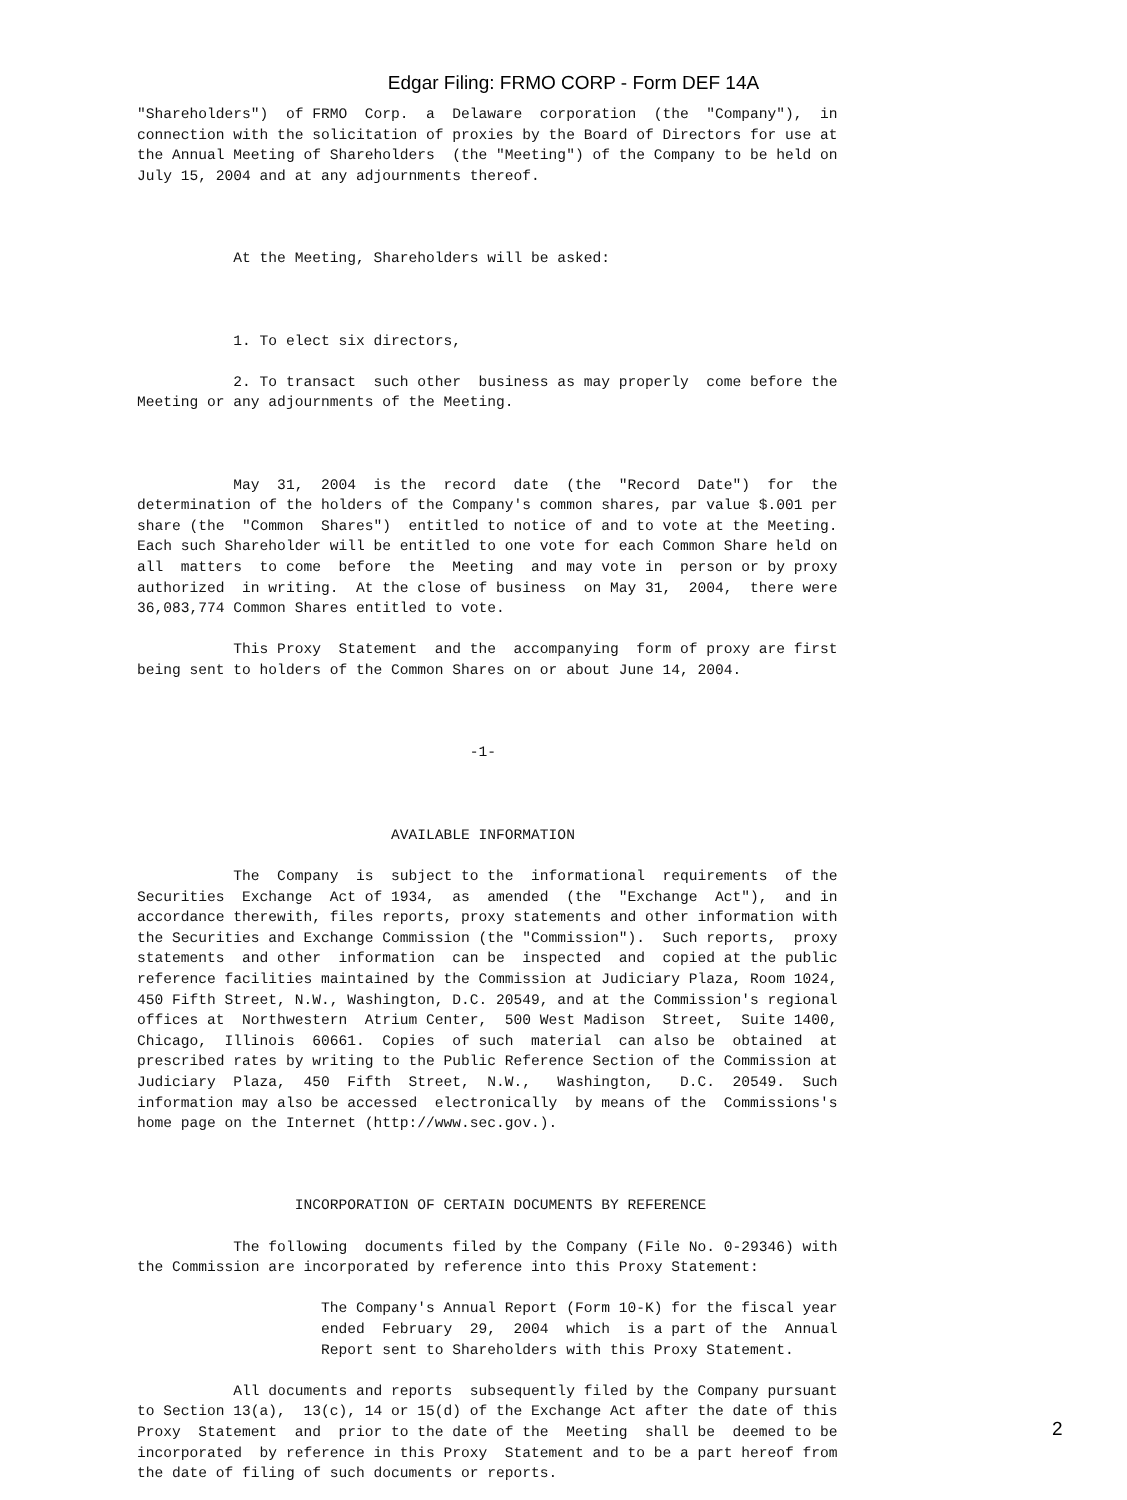Edgar Filing: FRMO CORP - Form DEF 14A
"Shareholders")  of FRMO  Corp.  a  Delaware  corporation  (the  "Company"),  in
connection with the solicitation of proxies by the Board of Directors for use at
the Annual Meeting of Shareholders  (the "Meeting") of the Company to be held on
July 15, 2004 and at any adjournments thereof.



           At the Meeting, Shareholders will be asked:



           1. To elect six directors,

           2. To transact  such other  business as may properly  come before the
Meeting or any adjournments of the Meeting.



           May  31,  2004  is the  record  date  (the  "Record  Date")  for  the
determination of the holders of the Company's common shares, par value $.001 per
share (the  "Common  Shares")  entitled to notice of and to vote at the Meeting.
Each such Shareholder will be entitled to one vote for each Common Share held on
all  matters  to come  before  the  Meeting  and may vote in  person or by proxy
authorized  in writing.  At the close of business  on May 31,  2004,  there were
36,083,774 Common Shares entitled to vote.

           This Proxy  Statement  and the  accompanying  form of proxy are first
being sent to holders of the Common Shares on or about June 14, 2004.



                                      -1-



                             AVAILABLE INFORMATION

           The  Company  is  subject to the  informational  requirements  of the
Securities  Exchange  Act of 1934,  as  amended  (the  "Exchange  Act"),  and in
accordance therewith, files reports, proxy statements and other information with
the Securities and Exchange Commission (the "Commission").  Such reports,  proxy
statements  and other  information  can be  inspected  and  copied at the public
reference facilities maintained by the Commission at Judiciary Plaza, Room 1024,
450 Fifth Street, N.W., Washington, D.C. 20549, and at the Commission's regional
offices at  Northwestern  Atrium Center,  500 West Madison  Street,  Suite 1400,
Chicago,  Illinois  60661.  Copies  of such  material  can also be  obtained  at
prescribed rates by writing to the Public Reference Section of the Commission at
Judiciary  Plaza,  450  Fifth  Street,  N.W.,   Washington,   D.C.  20549.  Such
information may also be accessed  electronically  by means of the  Commissions's
home page on the Internet (http://www.sec.gov.).



                  INCORPORATION OF CERTAIN DOCUMENTS BY REFERENCE

           The following  documents filed by the Company (File No. 0-29346) with
the Commission are incorporated by reference into this Proxy Statement:

                     The Company's Annual Report (Form 10-K) for the fiscal year
                     ended  February  29,  2004  which  is a part of the  Annual
                     Report sent to Shareholders with this Proxy Statement.

           All documents and reports  subsequently filed by the Company pursuant
to Section 13(a),  13(c), 14 or 15(d) of the Exchange Act after the date of this
Proxy  Statement  and  prior to the date of the  Meeting  shall be  deemed to be
incorporated  by reference in this Proxy  Statement and to be a part hereof from
the date of filing of such documents or reports.
2